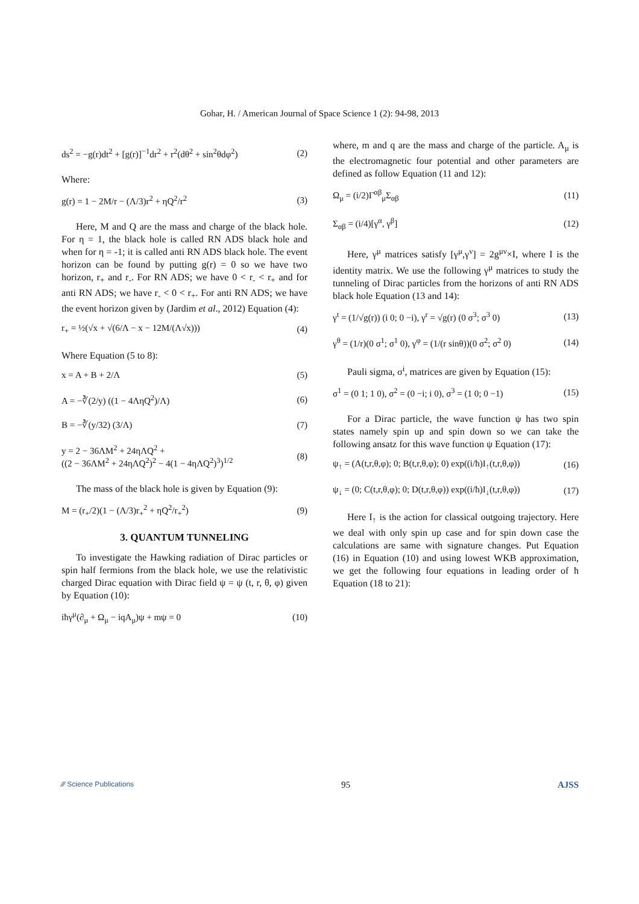Gohar, H. / American Journal of Space Science 1 (2): 94-98, 2013
ds<sup>2</sup> = −g(r)dt<sup>2</sup> + [g(r)]<sup>−1</sup>dr<sup>2</sup> + r<sup>2</sup>(dθ<sup>2</sup> + sin<sup>2</sup>θdφ<sup>2</sup>) (2)
Where:
g(r) = 1 − 2M/r − (Λ/3)r<sup>2</sup> + ηQ<sup>2</sup>/r<sup>2</sup> (3)
Here, M and Q are the mass and charge of the black hole. For η = 1, the black hole is called RN ADS black hole and when for η = -1; it is called anti RN ADS black hole. The event horizon can be found by putting g(r) = 0 so we have two horizon, r<sub>+</sub> and r<sub>-</sub>. For RN ADS; we have 0 < r<sub>-</sub> < r<sub>+</sub> and for anti RN ADS; we have r<sub>-</sub> < 0 < r<sub>+</sub>. For anti RN ADS; we have the event horizon given by (Jardim et al., 2012) Equation (4):
r<sub>+</sub> = ½(√x + √(6/Λ − x − 12M/(Λ√x))) (4)
Where Equation (5 to 8):
x = A + B + 2/Λ (5)
A = −∛(2/y) ((1 − 4ΛηQ<sup>2</sup>)/Λ) (6)
B = −∛(y/32) (3/Λ) (7)
y = 2 − 36ΛM<sup>2</sup> + 24ηΛQ<sup>2</sup> +
((2 − 36ΛM<sup>2</sup> + 24ηΛQ<sup>2</sup>)<sup>2</sup> − 4(1 − 4ηΛQ<sup>2</sup>)<sup>3</sup>)<sup>1/2</sup> (8)
The mass of the black hole is given by Equation (9):
M = (r<sub>+</sub>/2)(1 − (Λ/3)r<sub>+</sub><sup>2</sup> + ηQ<sup>2</sup>/r<sub>+</sub><sup>2</sup>) (9)
3. QUANTUM TUNNELING
To investigate the Hawking radiation of Dirac particles or spin half fermions from the black hole, we use the relativistic charged Dirac equation with Dirac field ψ = ψ (t, r, θ, φ) given by Equation (10):
iħγ<sup>μ</sup>(∂<sub>μ</sub> + Ω<sub>μ</sub> − iqA<sub>μ</sub>)ψ + mψ = 0 (10)
where, m and q are the mass and charge of the particle. A<sub>μ</sub> is the electromagnetic four potential and other parameters are defined as follow Equation (11 and 12):
Ω<sub>μ</sub> = (i/2)Γ<sup>αβ</sup><sub>μ</sub>Σ<sub>αβ</sub> (11)
Σ<sub>αβ</sub> = (i/4)[γ<sup>α</sup>, γ<sup>β</sup>] (12)
Here, γ<sup>μ</sup> matrices satisfy [γ<sup>μ</sup>,γ<sup>ν</sup>] = 2g<sup>μν</sup>×I, where I is the identity matrix. We use the following γ<sup>μ</sup> matrices to study the tunneling of Dirac particles from the horizons of anti RN ADS black hole Equation (13 and 14):
γ<sup>t</sup> = (1/√g(r)) (i 0; 0 −i), γ<sup>r</sup> = √g(r) (0 σ<sup>3</sup>; σ<sup>3</sup> 0) (13)
γ<sup>θ</sup> = (1/r)(0 σ<sup>1</sup>; σ<sup>1</sup> 0), γ<sup>φ</sup> = (1/(r sinθ))(0 σ<sup>2</sup>; σ<sup>2</sup> 0) (14)
Pauli sigma, σ<sup>i</sup>, matrices are given by Equation (15):
σ<sup>1</sup> = (0 1; 1 0), σ<sup>2</sup> = (0 −i; i 0), σ<sup>3</sup> = (1 0; 0 −1) (15)
For a Dirac particle, the wave function ψ has two spin states namely spin up and spin down so we can take the following ansatz for this wave function ψ Equation (17):
ψ<sub>↑</sub> = (A(t,r,θ,φ); 0; B(t,r,θ,φ); 0) exp((i/ħ)I<sub>↑</sub>(t,r,θ,φ)) (16)
ψ<sub>↓</sub> = (0; C(t,r,θ,φ); 0; D(t,r,θ,φ)) exp((i/ħ)I<sub>↓</sub>(t,r,θ,φ)) (17)
Here I<sub>↑</sub> is the action for classical outgoing trajectory. Here we deal with only spin up case and for spin down case the calculations are same with signature changes. Put Equation (16) in Equation (10) and using lowest WKB approximation, we get the following four equations in leading order of ħ Equation (18 to 21):
⁄⁄⁄ Science Publications 95 AJSS